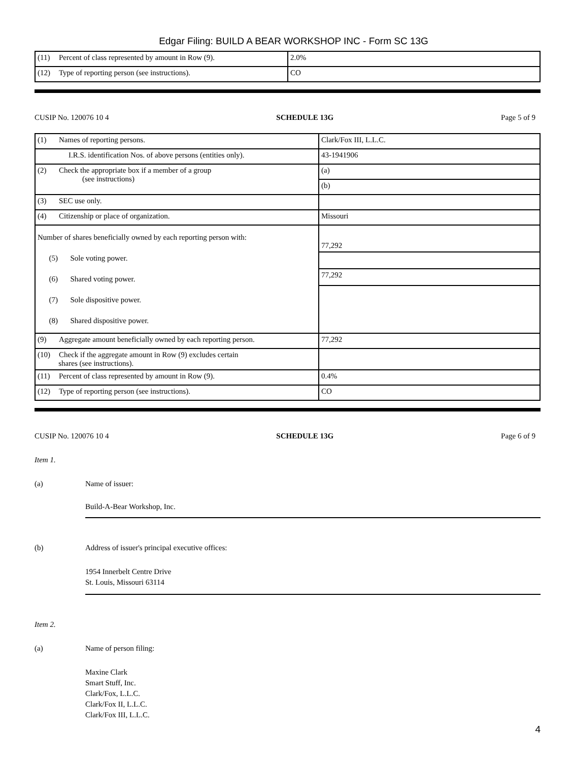Edgar Filing: BUILD A BEAR WORKSHOP INC - Form SC 13G
| (11) Percent of class represented by amount in Row (9). | 2.0% |
| (12) Type of reporting person (see instructions). | CO |
CUSIP No. 120076 10 4 SCHEDULE 13G Page 5 of 9
| (1) Names of reporting persons. | Clark/Fox III, L.L.C. |
| I.R.S. identification Nos. of above persons (entities only). | 43-1941906 |
| (2) Check the appropriate box if a member of a group (see instructions) | (a) |
| | (b) |
| (3) SEC use only. | |
| (4) Citizenship or place of organization. | Missouri |
| Number of shares beneficially owned by each reporting person with: (5) Sole voting power. (6) Shared voting power. (7) Sole dispositive power. (8) Shared dispositive power. | 77,292 |
| | 77,292 |
| (9) Aggregate amount beneficially owned by each reporting person. | 77,292 |
| (10) Check if the aggregate amount in Row (9) excludes certain shares (see instructions). | |
| (11) Percent of class represented by amount in Row (9). | 0.4% |
| (12) Type of reporting person (see instructions). | CO |
CUSIP No. 120076 10 4 SCHEDULE 13G Page 6 of 9
Item 1.
(a) Name of issuer:
Build-A-Bear Workshop, Inc.
(b) Address of issuer's principal executive offices:
1954 Innerbelt Centre Drive
St. Louis, Missouri 63114
Item 2.
(a) Name of person filing:
Maxine Clark
Smart Stuff, Inc.
Clark/Fox, L.L.C.
Clark/Fox II, L.L.C.
Clark/Fox III, L.L.C.
4